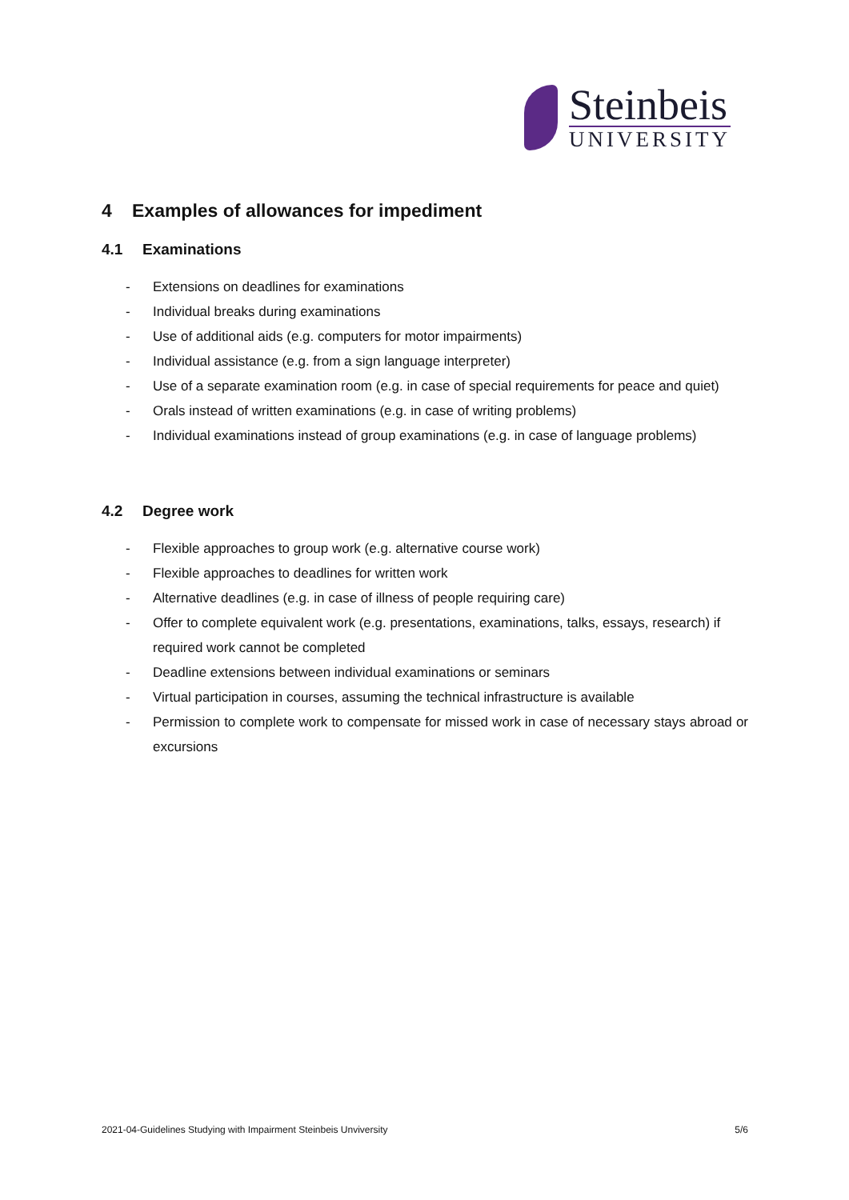Steinbeis
UNIVERSITY
4 Examples of allowances for impediment
4.1 Examinations
- Extensions on deadlines for examinations
- Individual breaks during examinations
- Use of additional aids (e.g. computers for motor impairments)
- Individual assistance (e.g. from a sign language interpreter)
- Use of a separate examination room (e.g. in case of special requirements for peace and quiet)
- Orals instead of written examinations (e.g. in case of writing problems)
- Individual examinations instead of group examinations (e.g. in case of language problems)
4.2 Degree work
- Flexible approaches to group work (e.g. alternative course work)
- Flexible approaches to deadlines for written work
- Alternative deadlines (e.g. in case of illness of people requiring care)
- Offer to complete equivalent work (e.g. presentations, examinations, talks, essays, research) if required work cannot be completed
- Deadline extensions between individual examinations or seminars
- Virtual participation in courses, assuming the technical infrastructure is available
- Permission to complete work to compensate for missed work in case of necessary stays abroad or excursions
2021-04-Guidelines Studying with Impairment Steinbeis Unviversity 5/6